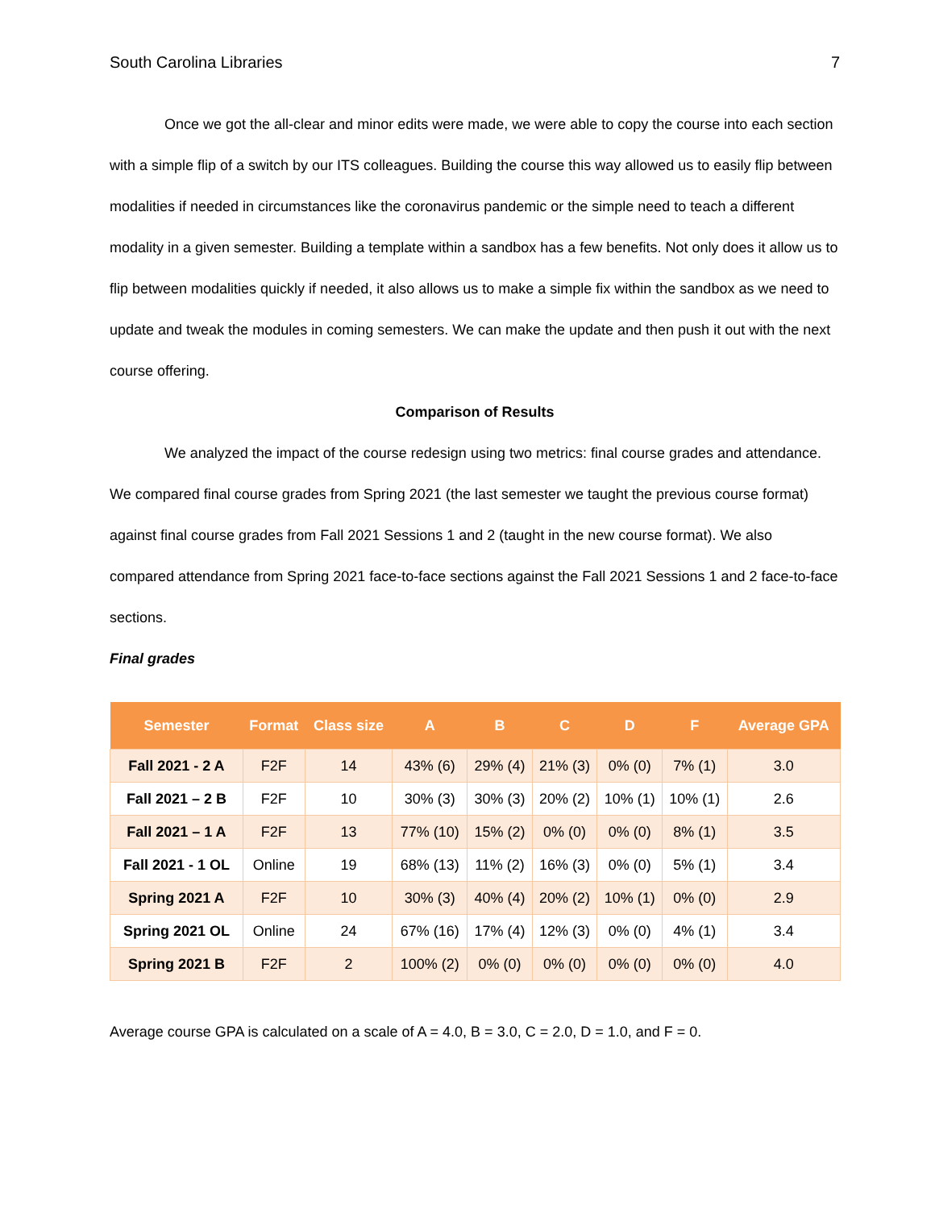South Carolina Libraries 7
Once we got the all-clear and minor edits were made, we were able to copy the course into each section with a simple flip of a switch by our ITS colleagues. Building the course this way allowed us to easily flip between modalities if needed in circumstances like the coronavirus pandemic or the simple need to teach a different modality in a given semester. Building a template within a sandbox has a few benefits. Not only does it allow us to flip between modalities quickly if needed, it also allows us to make a simple fix within the sandbox as we need to update and tweak the modules in coming semesters. We can make the update and then push it out with the next course offering.
Comparison of Results
We analyzed the impact of the course redesign using two metrics: final course grades and attendance. We compared final course grades from Spring 2021 (the last semester we taught the previous course format) against final course grades from Fall 2021 Sessions 1 and 2 (taught in the new course format). We also compared attendance from Spring 2021 face-to-face sections against the Fall 2021 Sessions 1 and 2 face-to-face sections.
Final grades
| Semester | Format | Class size | A | B | C | D | F | Average GPA |
| --- | --- | --- | --- | --- | --- | --- | --- | --- |
| Fall 2021 - 2 A | F2F | 14 | 43% (6) | 29% (4) | 21% (3) | 0% (0) | 7% (1) | 3.0 |
| Fall 2021 – 2 B | F2F | 10 | 30% (3) | 30% (3) | 20% (2) | 10% (1) | 10% (1) | 2.6 |
| Fall 2021 – 1 A | F2F | 13 | 77% (10) | 15% (2) | 0% (0) | 0% (0) | 8% (1) | 3.5 |
| Fall 2021 - 1 OL | Online | 19 | 68% (13) | 11% (2) | 16% (3) | 0% (0) | 5% (1) | 3.4 |
| Spring 2021 A | F2F | 10 | 30% (3) | 40% (4) | 20% (2) | 10% (1) | 0% (0) | 2.9 |
| Spring 2021 OL | Online | 24 | 67% (16) | 17% (4) | 12% (3) | 0% (0) | 4% (1) | 3.4 |
| Spring 2021 B | F2F | 2 | 100% (2) | 0% (0) | 0% (0) | 0% (0) | 0% (0) | 4.0 |
Average course GPA is calculated on a scale of A = 4.0, B = 3.0, C = 2.0, D = 1.0, and F = 0.